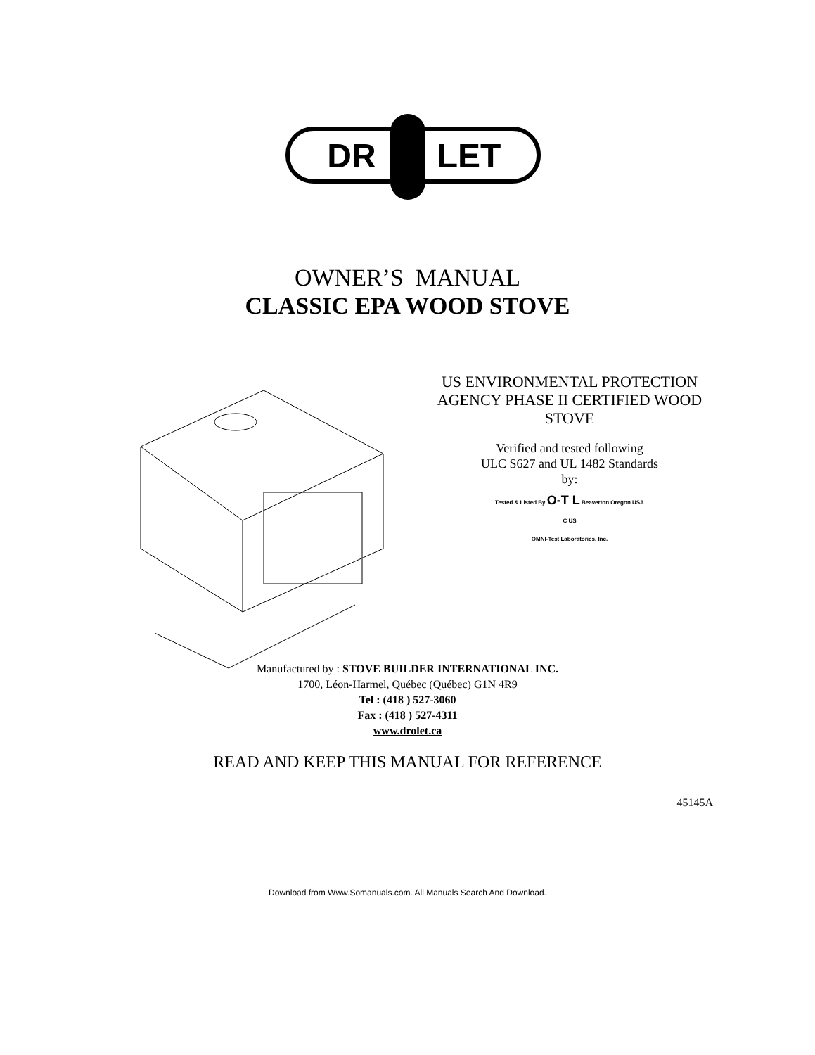DR
LET
OWNER’S MANUAL
CLASSIC EPA WOOD STOVE
US ENVIRONMENTAL PROTECTION AGENCY PHASE II CERTIFIED WOOD STOVE
Verified and tested following
ULC S627 and UL 1482 Standards
by:
Tested & Listed By O-T L Beaverton Oregon USA
C US
OMNI-Test Laboratories, Inc.
Manufactured by : STOVE BUILDER INTERNATIONAL INC.
1700, Léon-Harmel, Québec (Québec) G1N 4R9
Tel : (418 ) 527-3060
Fax : (418 ) 527-4311
www.drolet.ca
READ AND KEEP THIS MANUAL FOR REFERENCE
45145A
Download from Www.Somanuals.com. All Manuals Search And Download.